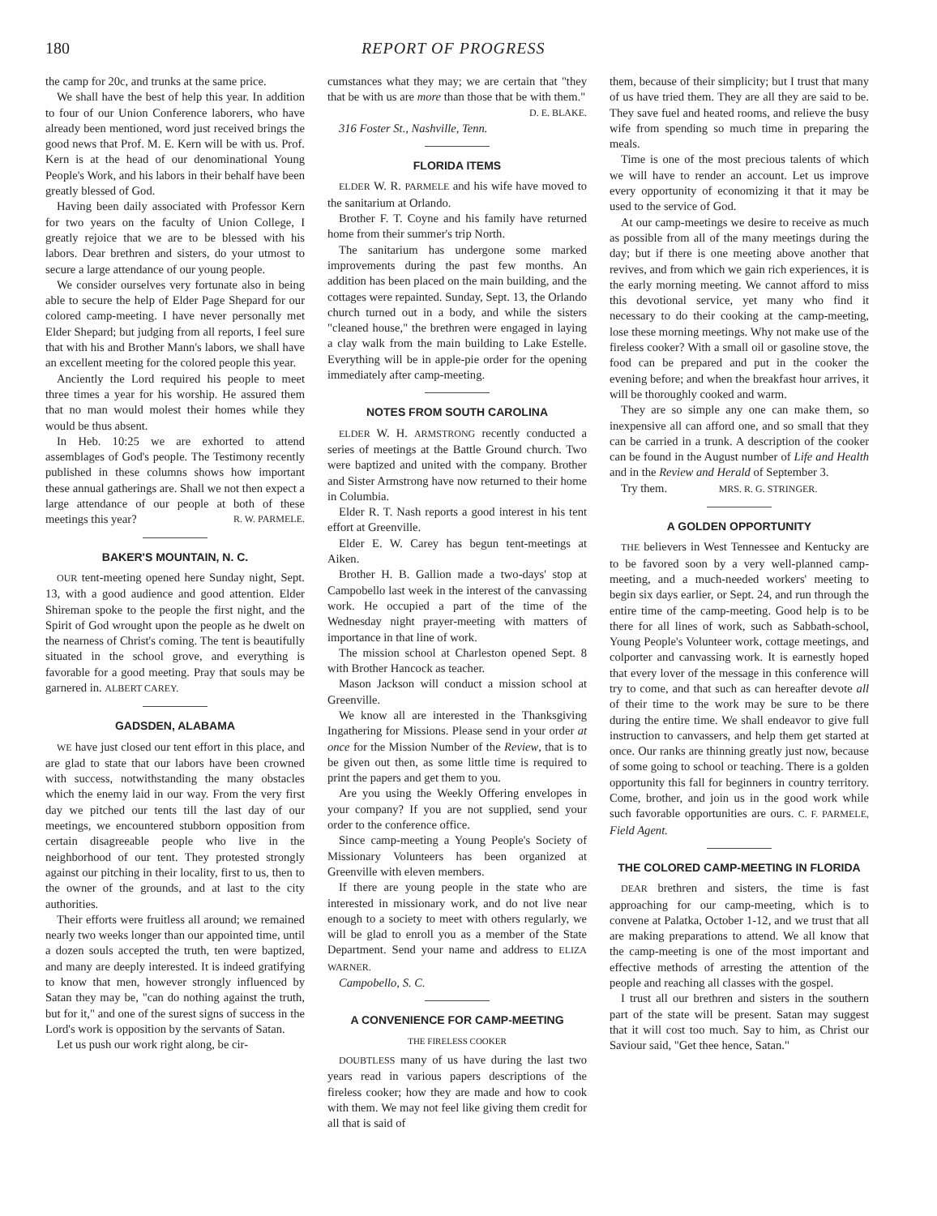180 REPORT OF PROGRESS
the camp for 20c, and trunks at the same price.
We shall have the best of help this year. In addition to four of our Union Conference laborers, who have already been mentioned, word just received brings the good news that Prof. M. E. Kern will be with us. Prof. Kern is at the head of our denominational Young People's Work, and his labors in their behalf have been greatly blessed of God.
Having been daily associated with Professor Kern for two years on the faculty of Union College, I greatly rejoice that we are to be blessed with his labors. Dear brethren and sisters, do your utmost to secure a large attendance of our young people.
We consider ourselves very fortunate also in being able to secure the help of Elder Page Shepard for our colored camp-meeting. I have never personally met Elder Shepard; but judging from all reports, I feel sure that with his and Brother Mann's labors, we shall have an excellent meeting for the colored people this year.
Anciently the Lord required his people to meet three times a year for his worship. He assured them that no man would molest their homes while they would be thus absent.
In Heb. 10:25 we are exhorted to attend assemblages of God's people. The Testimony recently published in these columns shows how important these annual gatherings are. Shall we not then expect a large attendance of our people at both of these meetings this year? R. W. PARMELE.
BAKER'S MOUNTAIN, N. C.
OUR tent-meeting opened here Sunday night, Sept. 13, with a good audience and good attention. Elder Shireman spoke to the people the first night, and the Spirit of God wrought upon the people as he dwelt on the nearness of Christ's coming. The tent is beautifully situated in the school grove, and everything is favorable for a good meeting. Pray that souls may be garnered in. ALBERT CAREY.
GADSDEN, ALABAMA
WE have just closed our tent effort in this place, and are glad to state that our labors have been crowned with success, notwithstanding the many obstacles which the enemy laid in our way. From the very first day we pitched our tents till the last day of our meetings, we encountered stubborn opposition from certain disagreeable people who live in the neighborhood of our tent. They protested strongly against our pitching in their locality, first to us, then to the owner of the grounds, and at last to the city authorities.
Their efforts were fruitless all around; we remained nearly two weeks longer than our appointed time, until a dozen souls accepted the truth, ten were baptized, and many are deeply interested. It is indeed gratifying to know that men, however strongly influenced by Satan they may be, "can do nothing against the truth, but for it," and one of the surest signs of success in the Lord's work is opposition by the servants of Satan.
Let us push our work right along, be cir-
cumstances what they may; we are certain that "they that be with us are more than those that be with them."
D. E. BLAKE.
316 Foster St., Nashville, Tenn.
FLORIDA ITEMS
ELDER W. R. PARMELE and his wife have moved to the sanitarium at Orlando.
Brother F. T. Coyne and his family have returned home from their summer's trip North.
The sanitarium has undergone some marked improvements during the past few months. An addition has been placed on the main building, and the cottages were repainted. Sunday, Sept. 13, the Orlando church turned out in a body, and while the sisters "cleaned house," the brethren were engaged in laying a clay walk from the main building to Lake Estelle. Everything will be in apple-pie order for the opening immediately after camp-meeting.
NOTES FROM SOUTH CAROLINA
ELDER W. H. ARMSTRONG recently conducted a series of meetings at the Battle Ground church. Two were baptized and united with the company. Brother and Sister Armstrong have now returned to their home in Columbia.
Elder R. T. Nash reports a good interest in his tent effort at Greenville.
Elder E. W. Carey has begun tent-meetings at Aiken.
Brother H. B. Gallion made a two-days' stop at Campobello last week in the interest of the canvassing work. He occupied a part of the time of the Wednesday night prayer-meeting with matters of importance in that line of work.
The mission school at Charleston opened Sept. 8 with Brother Hancock as teacher.
Mason Jackson will conduct a mission school at Greenville.
We know all are interested in the Thanksgiving Ingathering for Missions. Please send in your order at once for the Mission Number of the Review, that is to be given out then, as some little time is required to print the papers and get them to you.
Are you using the Weekly Offering envelopes in your company? If you are not supplied, send your order to the conference office.
Since camp-meeting a Young People's Society of Missionary Volunteers has been organized at Greenville with eleven members.
If there are young people in the state who are interested in missionary work, and do not live near enough to a society to meet with others regularly, we will be glad to enroll you as a member of the State Department. Send your name and address to ELIZA WARNER.
Campobello, S. C.
A CONVENIENCE FOR CAMP-MEETING
THE FIRELESS COOKER
DOUBTLESS many of us have during the last two years read in various papers descriptions of the fireless cooker; how they are made and how to cook with them. We may not feel like giving them credit for all that is said of
them, because of their simplicity; but I trust that many of us have tried them. They are all they are said to be. They save fuel and heated rooms, and relieve the busy wife from spending so much time in preparing the meals.
Time is one of the most precious talents of which we will have to render an account. Let us improve every opportunity of economizing it that it may be used to the service of God.
At our camp-meetings we desire to receive as much as possible from all of the many meetings during the day; but if there is one meeting above another that revives, and from which we gain rich experiences, it is the early morning meeting. We cannot afford to miss this devotional service, yet many who find it necessary to do their cooking at the camp-meeting, lose these morning meetings. Why not make use of the fireless cooker? With a small oil or gasoline stove, the food can be prepared and put in the cooker the evening before; and when the breakfast hour arrives, it will be thoroughly cooked and warm.
They are so simple any one can make them, so inexpensive all can afford one, and so small that they can be carried in a trunk. A description of the cooker can be found in the August number of Life and Health and in the Review and Herald of September 3.
Try them. MRS. R. G. STRINGER.
A GOLDEN OPPORTUNITY
THE believers in West Tennessee and Kentucky are to be favored soon by a very well-planned camp-meeting, and a much-needed workers' meeting to begin six days earlier, or Sept. 24, and run through the entire time of the camp-meeting. Good help is to be there for all lines of work, such as Sabbath-school, Young People's Volunteer work, cottage meetings, and colporter and canvassing work. It is earnestly hoped that every lover of the message in this conference will try to come, and that such as can hereafter devote all of their time to the work may be sure to be there during the entire time. We shall endeavor to give full instruction to canvassers, and help them get started at once. Our ranks are thinning greatly just now, because of some going to school or teaching. There is a golden opportunity this fall for beginners in country territory. Come, brother, and join us in the good work while such favorable opportunities are ours. C. F. PARMELE, Field Agent.
THE COLORED CAMP-MEETING IN FLORIDA
DEAR brethren and sisters, the time is fast approaching for our camp-meeting, which is to convene at Palatka, October 1-12, and we trust that all are making preparations to attend. We all know that the camp-meeting is one of the most important and effective methods of arresting the attention of the people and reaching all classes with the gospel.
I trust all our brethren and sisters in the southern part of the state will be present. Satan may suggest that it will cost too much. Say to him, as Christ our Saviour said, "Get thee hence, Satan."